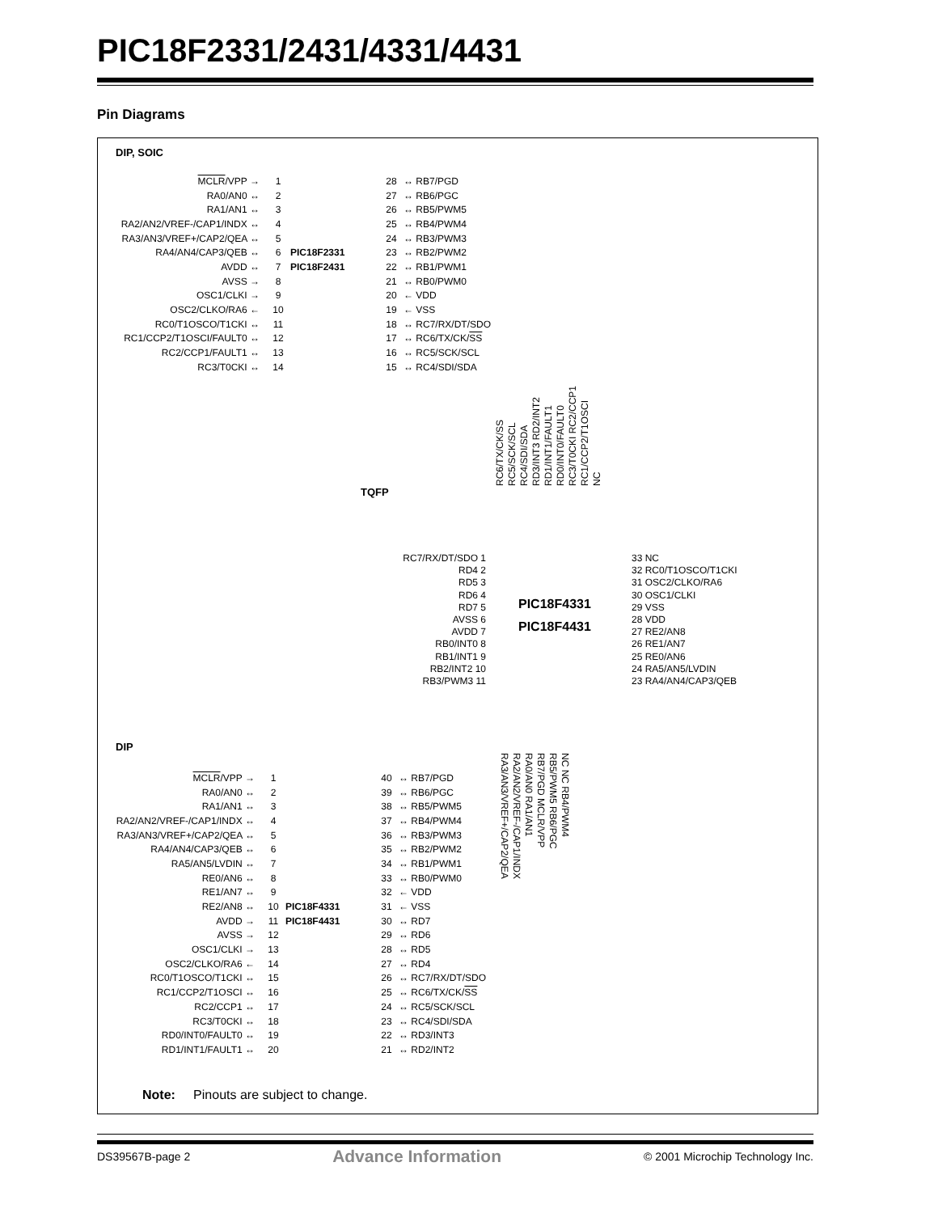PIC18F2331/2431/4331/4431
Pin Diagrams
DIP, SOIC
MCLR/VPP → 1 28 ↔ RB7/PGD
RA0/AN0 ↔ 2 27 ↔ RB6/PGC
RA1/AN1 ↔ 3 26 ↔ RB5/PWM5
RA2/AN2/VREF-/CAP1/INDX ↔ 4 25 ↔ RB4/PWM4
RA3/AN3/VREF+/CAP2/QEA ↔ 5 24 ↔ RB3/PWM3
RA4/AN4/CAP3/QEB ↔ 6 PIC18F2331 23 ↔ RB2/PWM2
AVDD ↔ 7 PIC18F2431 22 ↔ RB1/PWM1
AVSS → 8 21 ↔ RB0/PWM0
OSC1/CLKI → 9 20 ← VDD
OSC2/CLKO/RA6 ← 10 19 ← VSS
RC0/T1OSCO/T1CKI ↔ 11 18 ↔ RC7/RX/DT/SDO
RC1/CCP2/T1OSCI/FAULT0 ↔ 12 17 ↔ RC6/TX/CK/SS
RC2/CCP1/FAULT1 ↔ 13 16 ↔ RC5/SCK/SCL
RC3/T0CKI ↔ 14 15 ↔ RC4/SDI/SDA
TQFP
RC6/TX/CK/SS RC5/SCK/SCL RC4/SDI/SDA RD3/INT3 RD2/INT2 RD1/INT1/FAULT1 RD0/INT0/FAULT0 RC3/T0CKI RC2/CCP1 RC1/CCP2/T1OSCI NC
RC7/RX/DT/SDO 1
RD4 2
RD5 3
RD6 4
RD7 5
AVSS 6
AVDD 7
RB0/INT0 8
RB1/INT1 9
RB2/INT2 10
RB3/PWM3 11
PIC18F4331
PIC18F4431
33 NC
32 RC0/T1OSCO/T1CKI
31 OSC2/CLKO/RA6
30 OSC1/CLKI
29 VSS
28 VDD
27 RE2/AN8
26 RE1/AN7
25 RE0/AN6
24 RA5/AN5/LVDIN
23 RA4/AN4/CAP3/QEB
NC NC RB4/PWM4 RB5/PWM5 RB6/PGC RB7/PGD MCLR/VPP RA0/AN0 RA1/AN1 RA2/AN2/VREF-/CAP1/INDX RA3/AN3/VREF+/CAP2/QEA
DIP
MCLR/VPP → 1 40 ↔ RB7/PGD
RA0/AN0 ↔ 2 39 ↔ RB6/PGC
RA1/AN1 ↔ 3 38 ↔ RB5/PWM5
RA2/AN2/VREF-/CAP1/INDX ↔ 4 37 ↔ RB4/PWM4
RA3/AN3/VREF+/CAP2/QEA ↔ 5 36 ↔ RB3/PWM3
RA4/AN4/CAP3/QEB ↔ 6 35 ↔ RB2/PWM2
RA5/AN5/LVDIN ↔ 7 34 ↔ RB1/PWM1
RE0/AN6 ↔ 8 33 ↔ RB0/PWM0
RE1/AN7 ↔ 9 32 ← VDD
RE2/AN8 ↔ 10 PIC18F4331 31 ← VSS
AVDD → 11 PIC18F4431 30 ↔ RD7
AVSS → 12 29 ↔ RD6
OSC1/CLKI → 13 28 ↔ RD5
OSC2/CLKO/RA6 ← 14 27 ↔ RD4
RC0/T1OSCO/T1CKI ↔ 15 26 ↔ RC7/RX/DT/SDO
RC1/CCP2/T1OSCI ↔ 16 25 ↔ RC6/TX/CK/SS
RC2/CCP1 ↔ 17 24 ↔ RC5/SCK/SCL
RC3/T0CKI ↔ 18 23 ↔ RC4/SDI/SDA
RD0/INT0/FAULT0 ↔ 19 22 ↔ RD3/INT3
RD1/INT1/FAULT1 ↔ 20 21 ↔ RD2/INT2
Note: Pinouts are subject to change.
DS39567B-page 2 Advance Information © 2001 Microchip Technology Inc.